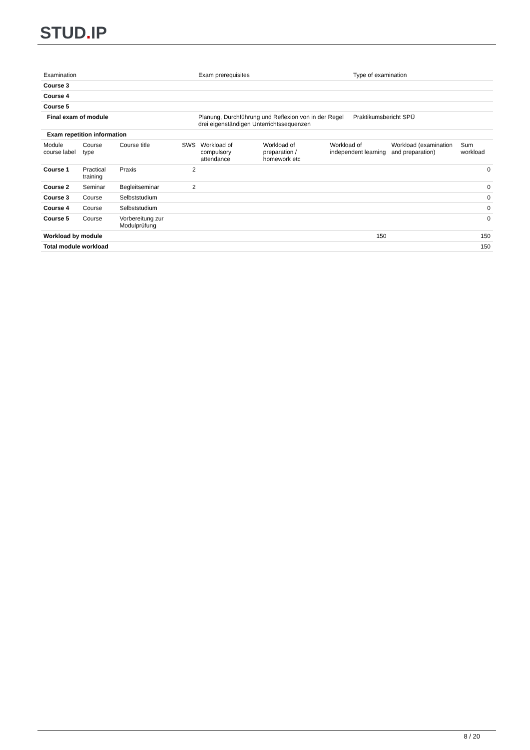STUD. IP
| Examination | Exam prerequisites | Type of examination |
| --- | --- | --- |
| Course 3 | | |
| Course 4 | | |
| Course 5 | | |
| Final exam of module | Planung, Durchführung und Reflexion von in der Regel drei eigenständigen Unterrichtssequenzen | Praktikumsbericht SPÜ |
| Exam repetition information | | |
| Module course label | Course type | Course title | SWS | Workload of compulsory attendance | Workload of preparation / homework etc | Workload of independent learning | Workload (examination and preparation) | Sum workload |
| --- | --- | --- | --- | --- | --- | --- | --- | --- |
| Course 1 | Practical training | Praxis | 2 | | | | | 0 |
| Course 2 | Seminar | Begleitseminar | 2 | | | | | 0 |
| Course 3 | Course | Selbststudium | | | | | | 0 |
| Course 4 | Course | Selbststudium | | | | | | 0 |
| Course 5 | Course | Vorbereitung zur Modulprüfung | | | | | | 0 |
| Workload by module | | | | | | 150 | | 150 |
| Total module workload | | | 150 | | | | | |
8 / 20